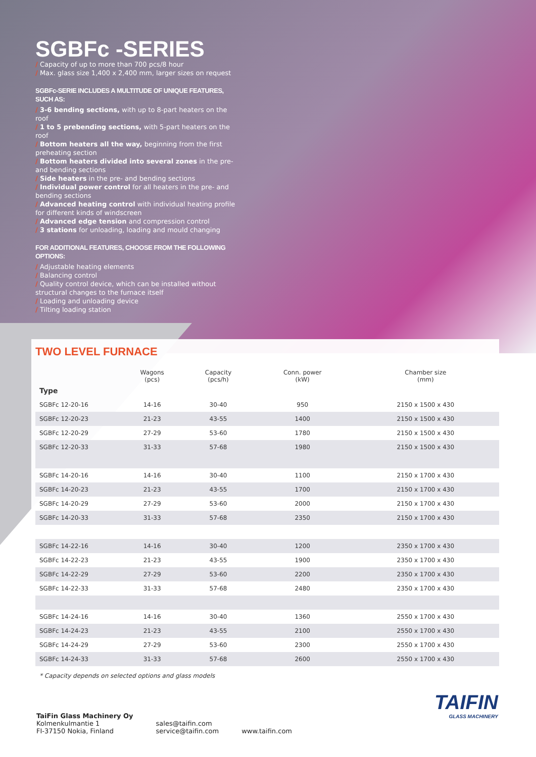SGBFc -SERIES
/ Capacity of up to more than 700 pcs/8 hour
/ Max. glass size 1,400 x 2,400 mm, larger sizes on request
SGBFc-SERIE INCLUDES A MULTITUDE OF UNIQUE FEATURES, SUCH AS:
/ 3-6 bending sections, with up to 8-part heaters on the roof
/ 1 to 5 prebending sections, with 5-part heaters on the roof
/ Bottom heaters all the way, beginning from the first preheating section
/ Bottom heaters divided into several zones in the pre- and bending sections
/ Side heaters in the pre- and bending sections
/ Individual power control for all heaters in the pre- and bending sections
/ Advanced heating control with individual heating profile for different kinds of windscreen
/ Advanced edge tension and compression control
/ 3 stations for unloading, loading and mould changing
FOR ADDITIONAL FEATURES, CHOOSE FROM THE FOLLOWING OPTIONS:
/ Adjustable heating elements
/ Balancing control
/ Quality control device, which can be installed without structural changes to the furnace itself
/ Loading and unloading device
/ Tilting loading station
TWO LEVEL FURNACE
| | Wagons (pcs) | Capacity (pcs/h) | Conn. power (kW) | Chamber size (mm) |
| --- | --- | --- | --- | --- |
| Type | | | | |
| SGBFc 12-20-16 | 14-16 | 30-40 | 950 | 2150 x 1500 x 430 |
| SGBFc 12-20-23 | 21-23 | 43-55 | 1400 | 2150 x 1500 x 430 |
| SGBFc 12-20-29 | 27-29 | 53-60 | 1780 | 2150 x 1500 x 430 |
| SGBFc 12-20-33 | 31-33 | 57-68 | 1980 | 2150 x 1500 x 430 |
| SGBFc 14-20-16 | 14-16 | 30-40 | 1100 | 2150 x 1700 x 430 |
| SGBFc 14-20-23 | 21-23 | 43-55 | 1700 | 2150 x 1700 x 430 |
| SGBFc 14-20-29 | 27-29 | 53-60 | 2000 | 2150 x 1700 x 430 |
| SGBFc 14-20-33 | 31-33 | 57-68 | 2350 | 2150 x 1700 x 430 |
| SGBFc 14-22-16 | 14-16 | 30-40 | 1200 | 2350 x 1700 x 430 |
| SGBFc 14-22-23 | 21-23 | 43-55 | 1900 | 2350 x 1700 x 430 |
| SGBFc 14-22-29 | 27-29 | 53-60 | 2200 | 2350 x 1700 x 430 |
| SGBFc 14-22-33 | 31-33 | 57-68 | 2480 | 2350 x 1700 x 430 |
| SGBFc 14-24-16 | 14-16 | 30-40 | 1360 | 2550 x 1700 x 430 |
| SGBFc 14-24-23 | 21-23 | 43-55 | 2100 | 2550 x 1700 x 430 |
| SGBFc 14-24-29 | 27-29 | 53-60 | 2300 | 2550 x 1700 x 430 |
| SGBFc 14-24-33 | 31-33 | 57-68 | 2600 | 2550 x 1700 x 430 |
* Capacity depends on selected options and glass models
TaiFin Glass Machinery Oy
Kolmenkulmantie 1
FI-37150 Nokia, Finland
sales@taifin.com
service@taifin.com
www.taifin.com
TAIFIN
GLASS MACHINERY